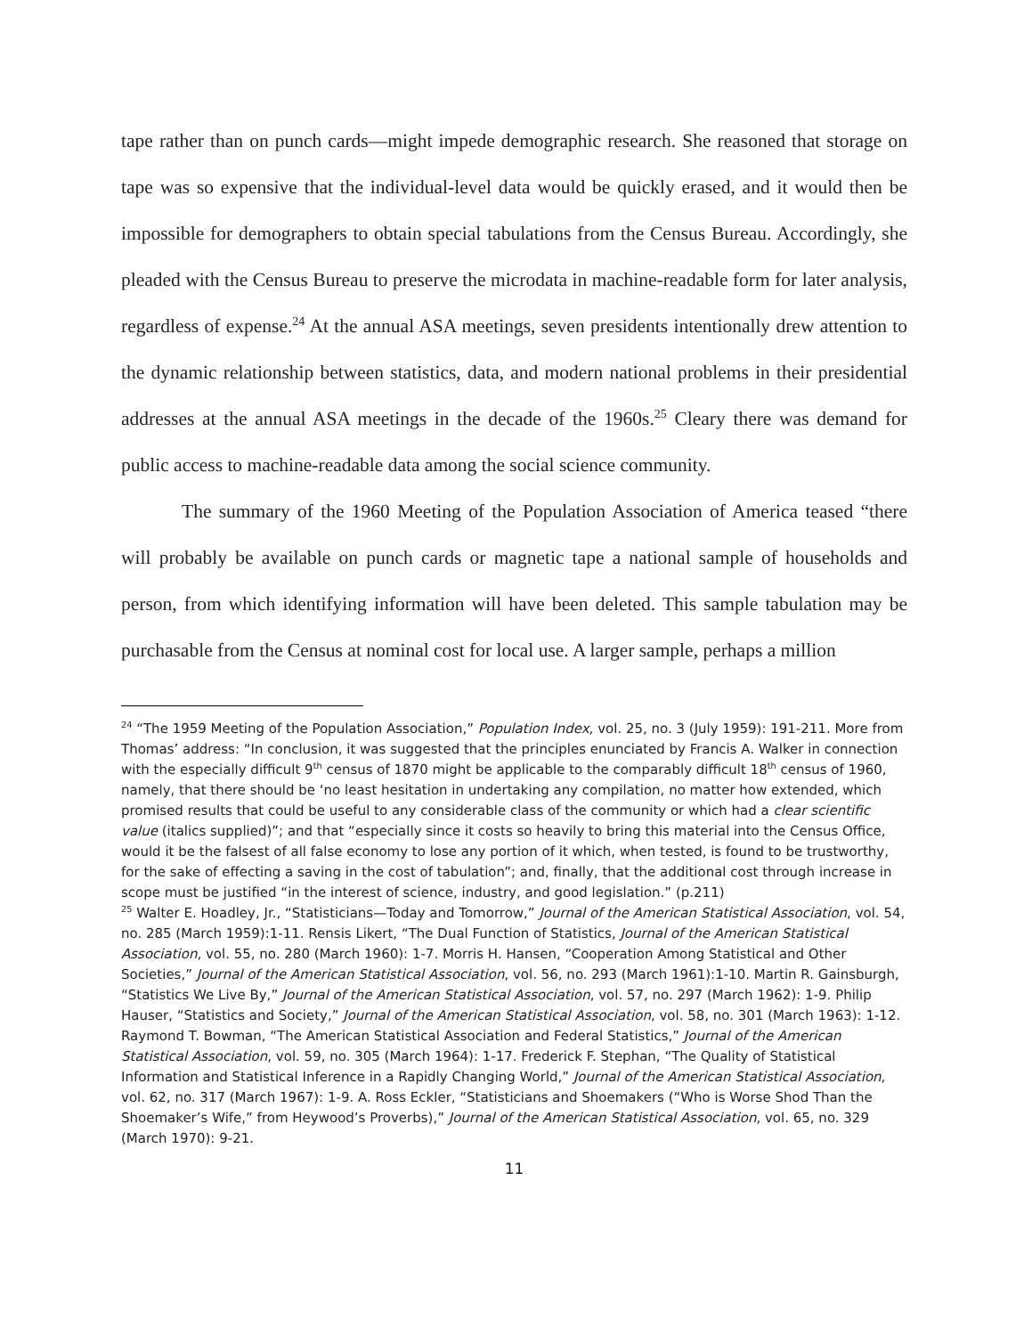tape rather than on punch cards—might impede demographic research. She reasoned that storage on tape was so expensive that the individual-level data would be quickly erased, and it would then be impossible for demographers to obtain special tabulations from the Census Bureau. Accordingly, she pleaded with the Census Bureau to preserve the microdata in machine-readable form for later analysis, regardless of expense.<sup>24</sup> At the annual ASA meetings, seven presidents intentionally drew attention to the dynamic relationship between statistics, data, and modern national problems in their presidential addresses at the annual ASA meetings in the decade of the 1960s.<sup>25</sup> Cleary there was demand for public access to machine-readable data among the social science community.
The summary of the 1960 Meeting of the Population Association of America teased “there will probably be available on punch cards or magnetic tape a national sample of households and person, from which identifying information will have been deleted. This sample tabulation may be purchasable from the Census at nominal cost for local use. A larger sample, perhaps a million
<sup>24</sup> “The 1959 Meeting of the Population Association,” Population Index, vol. 25, no. 3 (July 1959): 191-211. More from Thomas’ address: “In conclusion, it was suggested that the principles enunciated by Francis A. Walker in connection with the especially difficult 9<sup>th</sup> census of 1870 might be applicable to the comparably difficult 18<sup>th</sup> census of 1960, namely, that there should be ‘no least hesitation in undertaking any compilation, no matter how extended, which promised results that could be useful to any considerable class of the community or which had a clear scientific value (italics supplied)”; and that “especially since it costs so heavily to bring this material into the Census Office, would it be the falsest of all false economy to lose any portion of it which, when tested, is found to be trustworthy, for the sake of effecting a saving in the cost of tabulation”; and, finally, that the additional cost through increase in scope must be justified “in the interest of science, industry, and good legislation.” (p.211)
<sup>25</sup> Walter E. Hoadley, Jr., “Statisticians—Today and Tomorrow,” Journal of the American Statistical Association, vol. 54, no. 285 (March 1959):1-11. Rensis Likert, “The Dual Function of Statistics, Journal of the American Statistical Association, vol. 55, no. 280 (March 1960): 1-7. Morris H. Hansen, “Cooperation Among Statistical and Other Societies,” Journal of the American Statistical Association, vol. 56, no. 293 (March 1961):1-10. Martin R. Gainsburgh, “Statistics We Live By,” Journal of the American Statistical Association, vol. 57, no. 297 (March 1962): 1-9. Philip Hauser, “Statistics and Society,” Journal of the American Statistical Association, vol. 58, no. 301 (March 1963): 1-12. Raymond T. Bowman, “The American Statistical Association and Federal Statistics,” Journal of the American Statistical Association, vol. 59, no. 305 (March 1964): 1-17. Frederick F. Stephan, “The Quality of Statistical Information and Statistical Inference in a Rapidly Changing World,” Journal of the American Statistical Association, vol. 62, no. 317 (March 1967): 1-9. A. Ross Eckler, “Statisticians and Shoemakers (“Who is Worse Shod Than the Shoemaker’s Wife,” from Heywood’s Proverbs),” Journal of the American Statistical Association, vol. 65, no. 329 (March 1970): 9-21.
11